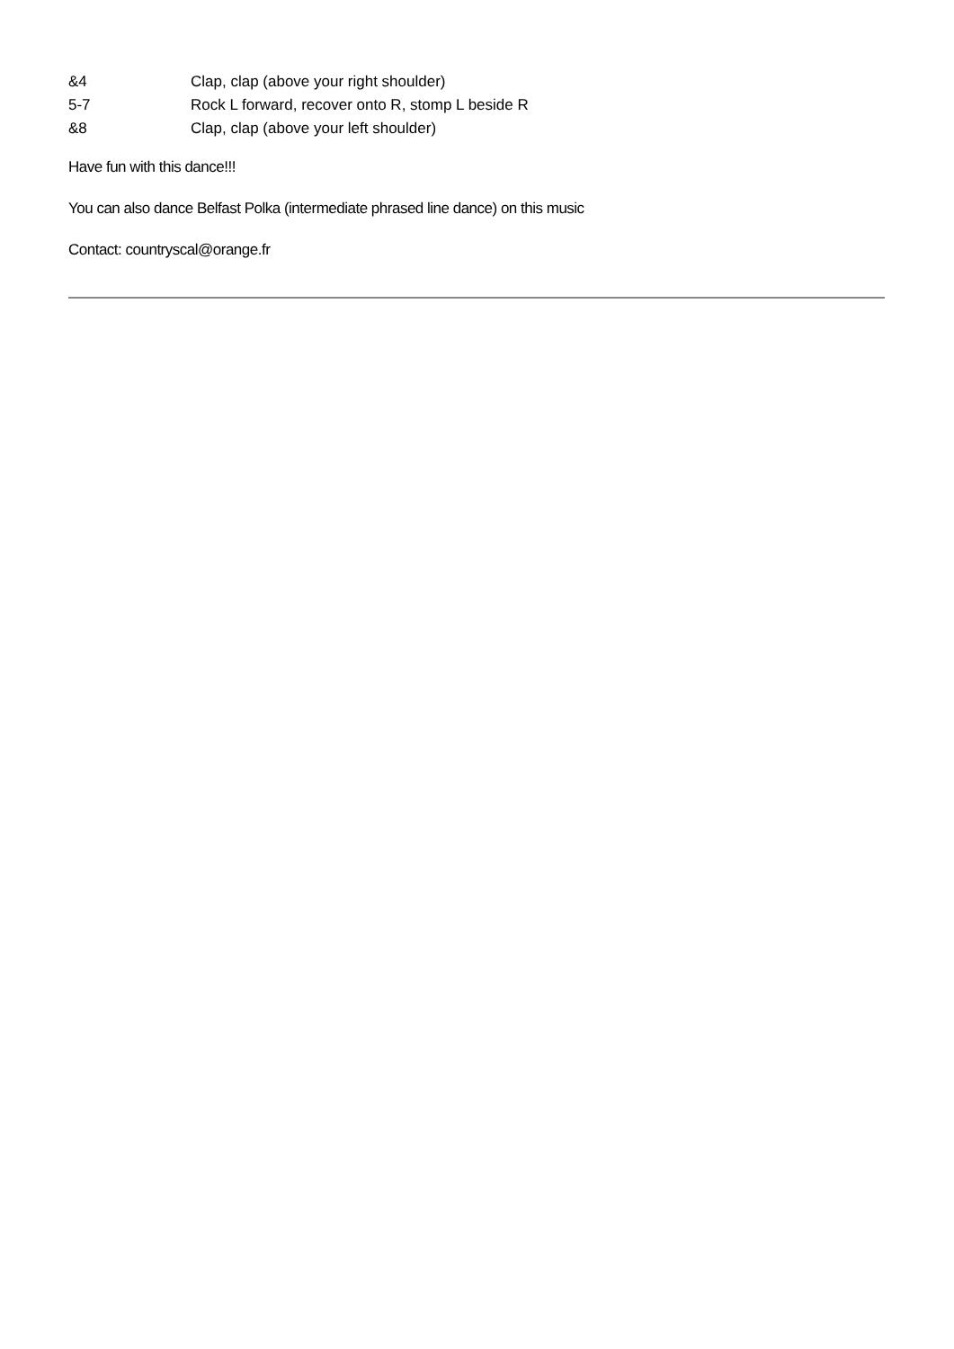&4 Clap, clap (above your right shoulder)
5-7 Rock L forward, recover onto R, stomp L beside R
&8 Clap, clap (above your left shoulder)
Have fun with this dance!!!
You can also dance Belfast Polka (intermediate phrased line dance) on this music
Contact: countryscal@orange.fr